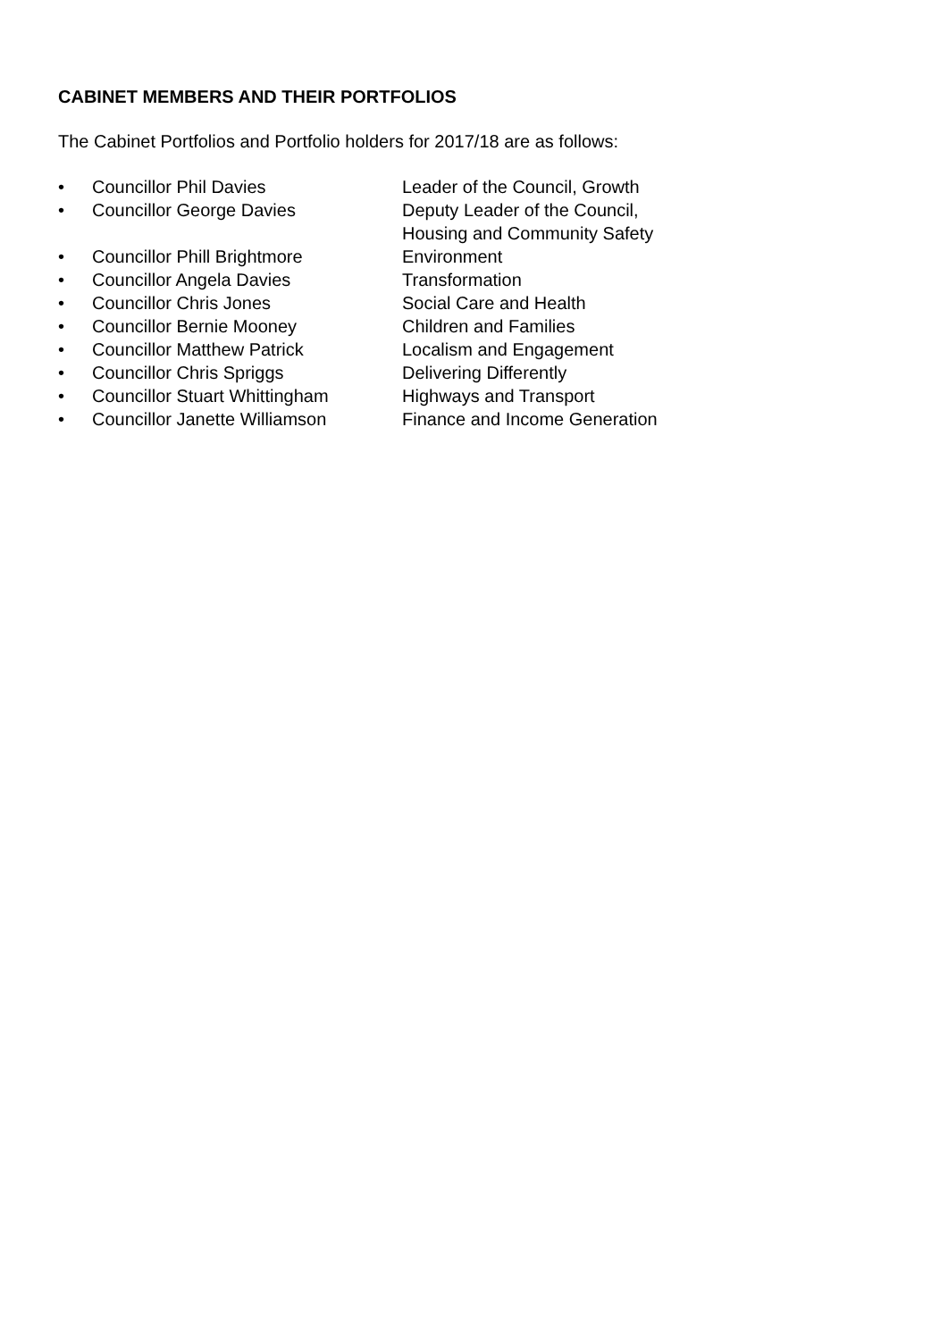CABINET MEMBERS AND THEIR PORTFOLIOS
The Cabinet Portfolios and Portfolio holders for 2017/18 are as follows:
• Councillor Phil Davies Leader of the Council, Growth
• Councillor George Davies Deputy Leader of the Council,
Housing and Community Safety
• Councillor Phill Brightmore Environment
• Councillor Angela Davies Transformation
• Councillor Chris Jones Social Care and Health
• Councillor Bernie Mooney Children and Families
• Councillor Matthew Patrick Localism and Engagement
• Councillor Chris Spriggs Delivering Differently
• Councillor Stuart Whittingham Highways and Transport
• Councillor Janette Williamson Finance and Income Generation